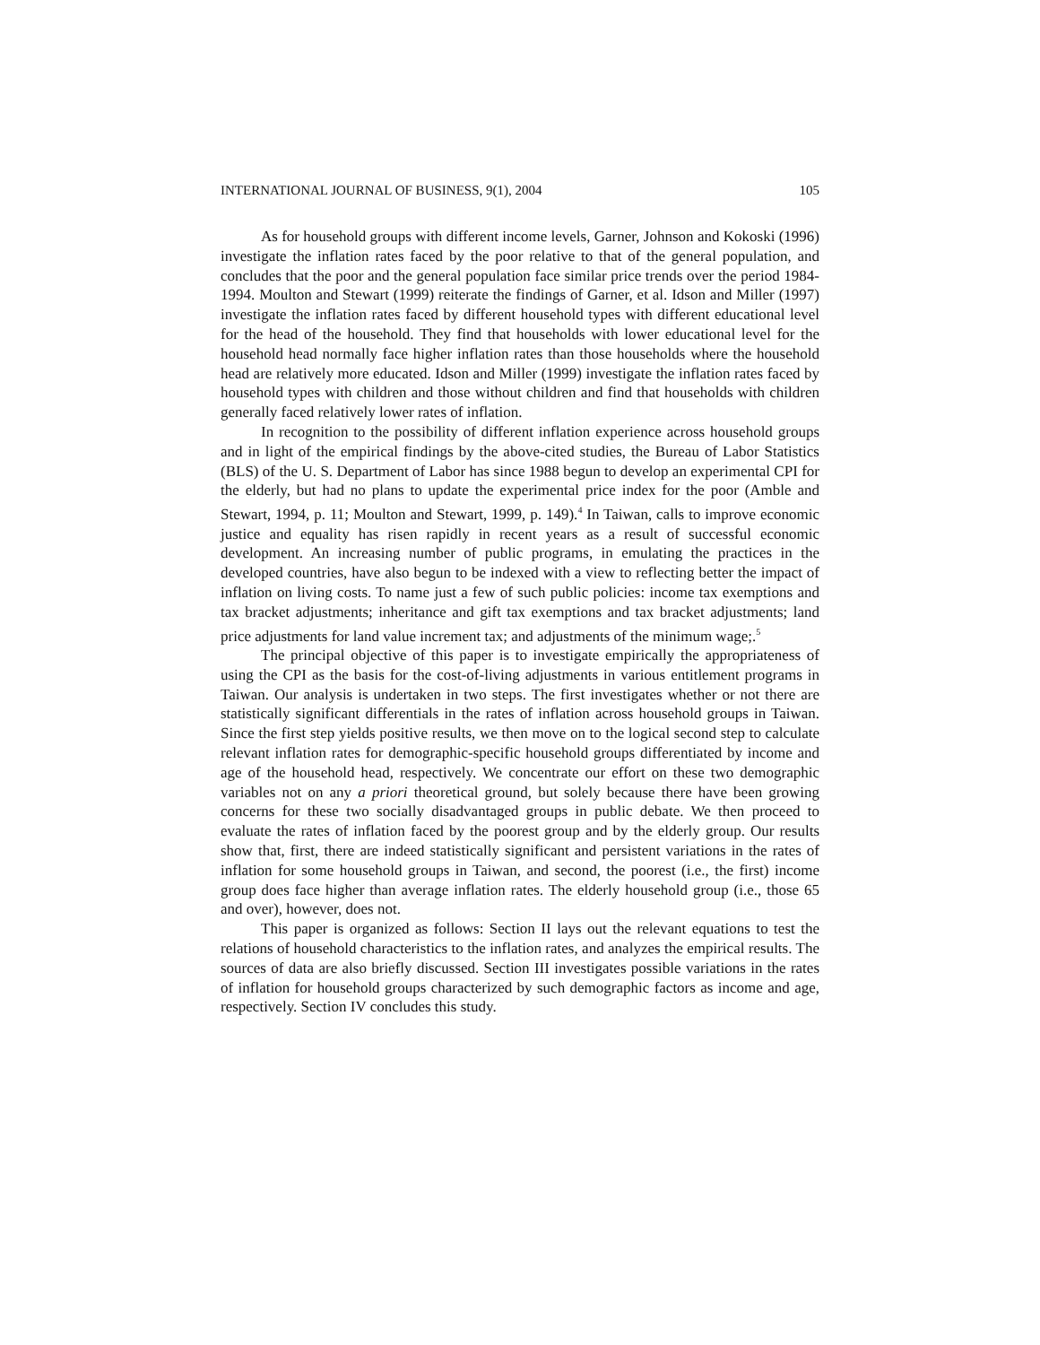INTERNATIONAL JOURNAL OF BUSINESS, 9(1), 2004 105
As for household groups with different income levels, Garner, Johnson and Kokoski (1996) investigate the inflation rates faced by the poor relative to that of the general population, and concludes that the poor and the general population face similar price trends over the period 1984-1994. Moulton and Stewart (1999) reiterate the findings of Garner, et al. Idson and Miller (1997) investigate the inflation rates faced by different household types with different educational level for the head of the household. They find that households with lower educational level for the household head normally face higher inflation rates than those households where the household head are relatively more educated. Idson and Miller (1999) investigate the inflation rates faced by household types with children and those without children and find that households with children generally faced relatively lower rates of inflation.
In recognition to the possibility of different inflation experience across household groups and in light of the empirical findings by the above-cited studies, the Bureau of Labor Statistics (BLS) of the U. S. Department of Labor has since 1988 begun to develop an experimental CPI for the elderly, but had no plans to update the experimental price index for the poor (Amble and Stewart, 1994, p. 11; Moulton and Stewart, 1999, p. 149).<sup>4</sup> In Taiwan, calls to improve economic justice and equality has risen rapidly in recent years as a result of successful economic development. An increasing number of public programs, in emulating the practices in the developed countries, have also begun to be indexed with a view to reflecting better the impact of inflation on living costs. To name just a few of such public policies: income tax exemptions and tax bracket adjustments; inheritance and gift tax exemptions and tax bracket adjustments; land price adjustments for land value increment tax; and adjustments of the minimum wage;.<sup>5</sup>
The principal objective of this paper is to investigate empirically the appropriateness of using the CPI as the basis for the cost-of-living adjustments in various entitlement programs in Taiwan. Our analysis is undertaken in two steps. The first investigates whether or not there are statistically significant differentials in the rates of inflation across household groups in Taiwan. Since the first step yields positive results, we then move on to the logical second step to calculate relevant inflation rates for demographic-specific household groups differentiated by income and age of the household head, respectively. We concentrate our effort on these two demographic variables not on any a priori theoretical ground, but solely because there have been growing concerns for these two socially disadvantaged groups in public debate. We then proceed to evaluate the rates of inflation faced by the poorest group and by the elderly group. Our results show that, first, there are indeed statistically significant and persistent variations in the rates of inflation for some household groups in Taiwan, and second, the poorest (i.e., the first) income group does face higher than average inflation rates. The elderly household group (i.e., those 65 and over), however, does not.
This paper is organized as follows: Section II lays out the relevant equations to test the relations of household characteristics to the inflation rates, and analyzes the empirical results. The sources of data are also briefly discussed. Section III investigates possible variations in the rates of inflation for household groups characterized by such demographic factors as income and age, respectively. Section IV concludes this study.